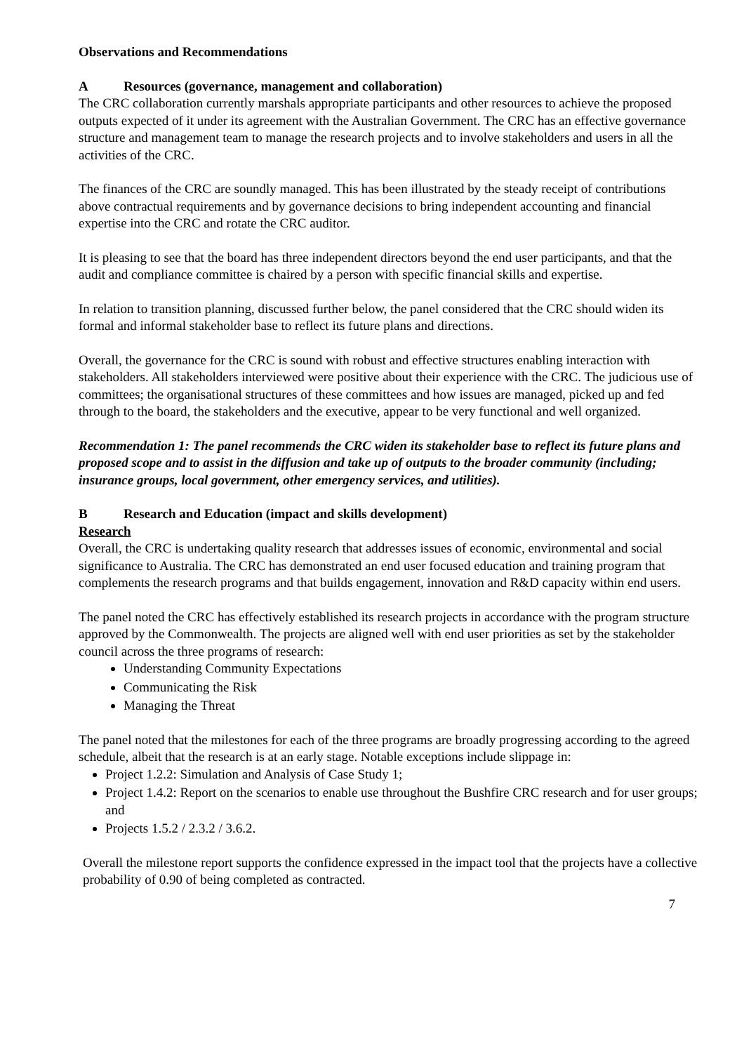Observations and Recommendations
A Resources (governance, management and collaboration)
The CRC collaboration currently marshals appropriate participants and other resources to achieve the proposed outputs expected of it under its agreement with the Australian Government. The CRC has an effective governance structure and management team to manage the research projects and to involve stakeholders and users in all the activities of the CRC.
The finances of the CRC are soundly managed. This has been illustrated by the steady receipt of contributions above contractual requirements and by governance decisions to bring independent accounting and financial expertise into the CRC and rotate the CRC auditor.
It is pleasing to see that the board has three independent directors beyond the end user participants, and that the audit and compliance committee is chaired by a person with specific financial skills and expertise.
In relation to transition planning, discussed further below, the panel considered that the CRC should widen its formal and informal stakeholder base to reflect its future plans and directions.
Overall, the governance for the CRC is sound with robust and effective structures enabling interaction with stakeholders. All stakeholders interviewed were positive about their experience with the CRC. The judicious use of committees; the organisational structures of these committees and how issues are managed, picked up and fed through to the board, the stakeholders and the executive, appear to be very functional and well organized.
Recommendation 1: The panel recommends the CRC widen its stakeholder base to reflect its future plans and proposed scope and to assist in the diffusion and take up of outputs to the broader community (including; insurance groups, local government, other emergency services, and utilities).
B Research and Education (impact and skills development)
Research
Overall, the CRC is undertaking quality research that addresses issues of economic, environmental and social significance to Australia. The CRC has demonstrated an end user focused education and training program that complements the research programs and that builds engagement, innovation and R&D capacity within end users.
The panel noted the CRC has effectively established its research projects in accordance with the program structure approved by the Commonwealth. The projects are aligned well with end user priorities as set by the stakeholder council across the three programs of research:
Understanding Community Expectations
Communicating the Risk
Managing the Threat
The panel noted that the milestones for each of the three programs are broadly progressing according to the agreed schedule, albeit that the research is at an early stage. Notable exceptions include slippage in:
Project 1.2.2: Simulation and Analysis of Case Study 1;
Project 1.4.2: Report on the scenarios to enable use throughout the Bushfire CRC research and for user groups; and
Projects 1.5.2 / 2.3.2 / 3.6.2.
Overall the milestone report supports the confidence expressed in the impact tool that the projects have a collective probability of 0.90 of being completed as contracted.
7